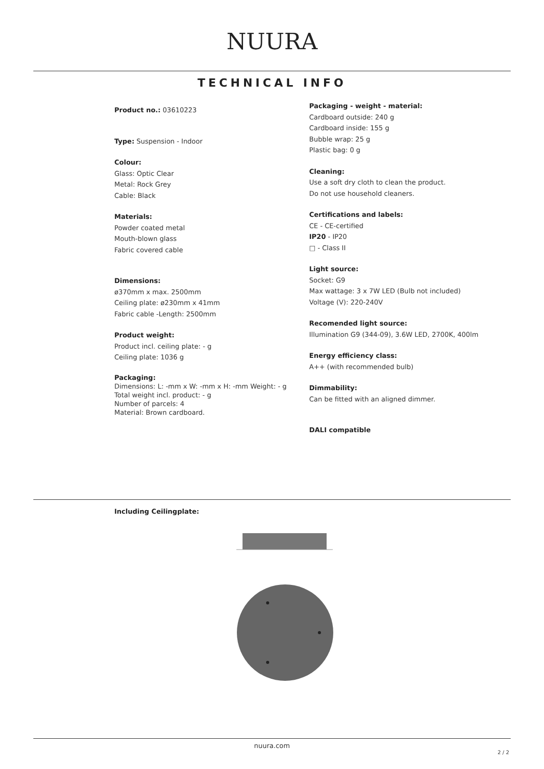NUURA
TECHNICAL INFO
Product no.: 03610223
Type: Suspension - Indoor
Colour:
Glass: Optic Clear
Metal: Rock Grey
Cable: Black
Materials:
Powder coated metal
Mouth-blown glass
Fabric covered cable
Dimensions:
ø370mm x max. 2500mm
Ceiling plate: ø230mm x 41mm
Fabric cable -Length: 2500mm
Product weight:
Product incl. ceiling plate: - g
Ceiling plate: 1036 g
Packaging:
Dimensions: L: -mm x W: -mm x H: -mm Weight: - g
Total weight incl. product: - g
Number of parcels: 4
Material: Brown cardboard.
Packaging - weight - material:
Cardboard outside: 240 g
Cardboard inside: 155 g
Bubble wrap: 25 g
Plastic bag: 0 g
Cleaning:
Use a soft dry cloth to clean the product.
Do not use household cleaners.
Certifications and labels:
CE - CE-certified
IP20 - IP20
□ - Class II
Light source:
Socket: G9
Max wattage: 3 x 7W LED (Bulb not included)
Voltage (V): 220-240V
Recomended light source:
Illumination G9 (344-09), 3.6W LED, 2700K, 400lm
Energy efficiency class:
A++ (with recommended bulb)
Dimmability:
Can be fitted with an aligned dimmer.
DALI compatible
Including Ceilingplate:
nuura.com
2 / 2